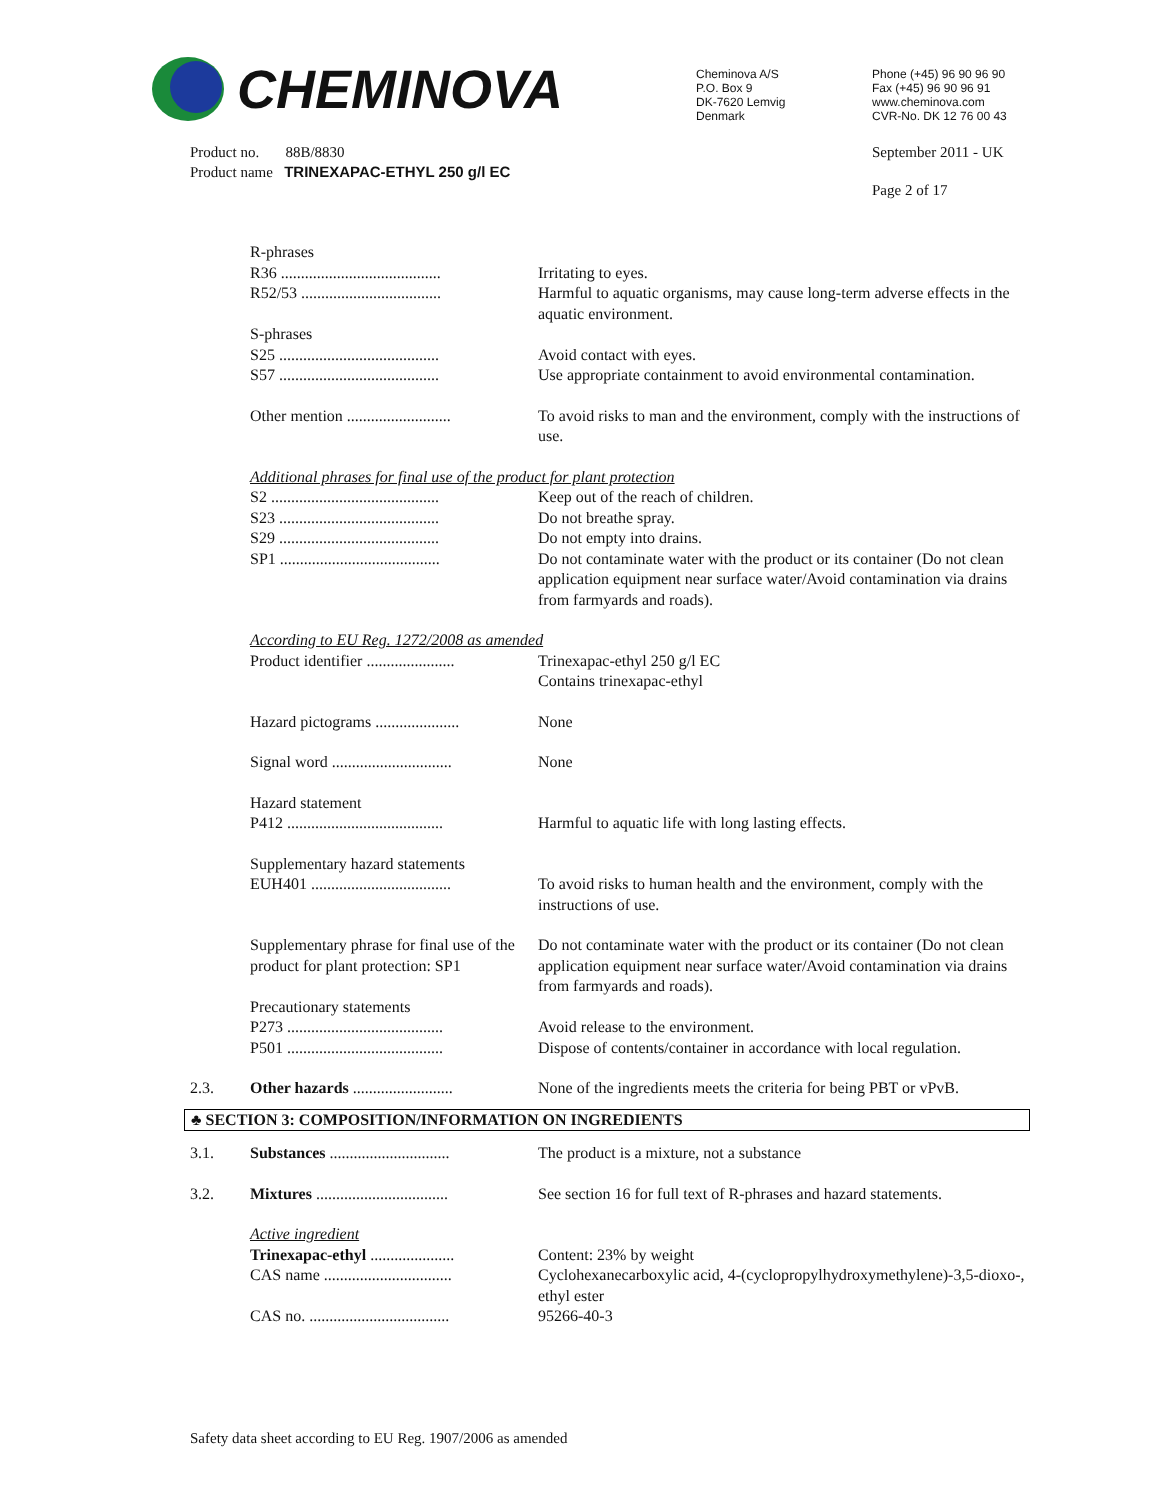CHEMINOVA
Cheminova A/S
P.O. Box 9
DK-7620 Lemvig
Denmark
Phone (+45) 96 90 96 90
Fax (+45) 96 90 96 91
www.cheminova.com
CVR-No. DK 12 76 00 43
Product no. 88B/8830
Product name TRINEXAPAC-ETHYL 250 g/l EC
September 2011 - UK
Page 2 of 17
R-phrases
R36 ........................................
Irritating to eyes.
R52/53 ...................................
Harmful to aquatic organisms, may cause long-term adverse effects in the aquatic environment.
S-phrases
S25 ........................................
Avoid contact with eyes.
S57 ........................................
Use appropriate containment to avoid environmental contamination.
Other mention ..........................
To avoid risks to man and the environment, comply with the instructions of use.
Additional phrases for final use of the product for plant protection
S2 ..........................................
Keep out of the reach of children.
S23 ........................................
Do not breathe spray.
S29 ........................................
Do not empty into drains.
SP1 ........................................
Do not contaminate water with the product or its container (Do not clean application equipment near surface water/Avoid contamination via drains from farmyards and roads).
According to EU Reg. 1272/2008 as amended
Product identifier ......................
Trinexapac-ethyl 250 g/l EC
Contains trinexapac-ethyl
Hazard pictograms .....................
None
Signal word ..............................
None
Hazard statement
P412 .......................................
Harmful to aquatic life with long lasting effects.
Supplementary hazard statements
EUH401 ...................................
To avoid risks to human health and the environment, comply with the instructions of use.
Supplementary phrase for final use of the product for plant protection: SP1
Do not contaminate water with the product or its container (Do not clean application equipment near surface water/Avoid contamination via drains from farmyards and roads).
Precautionary statements
P273 .......................................
Avoid release to the environment.
P501 .......................................
Dispose of contents/container in accordance with local regulation.
2.3. Other hazards .........................
None of the ingredients meets the criteria for being PBT or vPvB.
♣ SECTION 3: COMPOSITION/INFORMATION ON INGREDIENTS
3.1. Substances ..............................
The product is a mixture, not a substance
3.2. Mixtures .................................
See section 16 for full text of R-phrases and hazard statements.
Active ingredient
Trinexapac-ethyl .....................
Content: 23% by weight
CAS name ................................
Cyclohexanecarboxylic acid, 4-(cyclopropylhydroxymethylene)-3,5-dioxo-, ethyl ester
CAS no. ...................................
95266-40-3
Safety data sheet according to EU Reg. 1907/2006 as amended